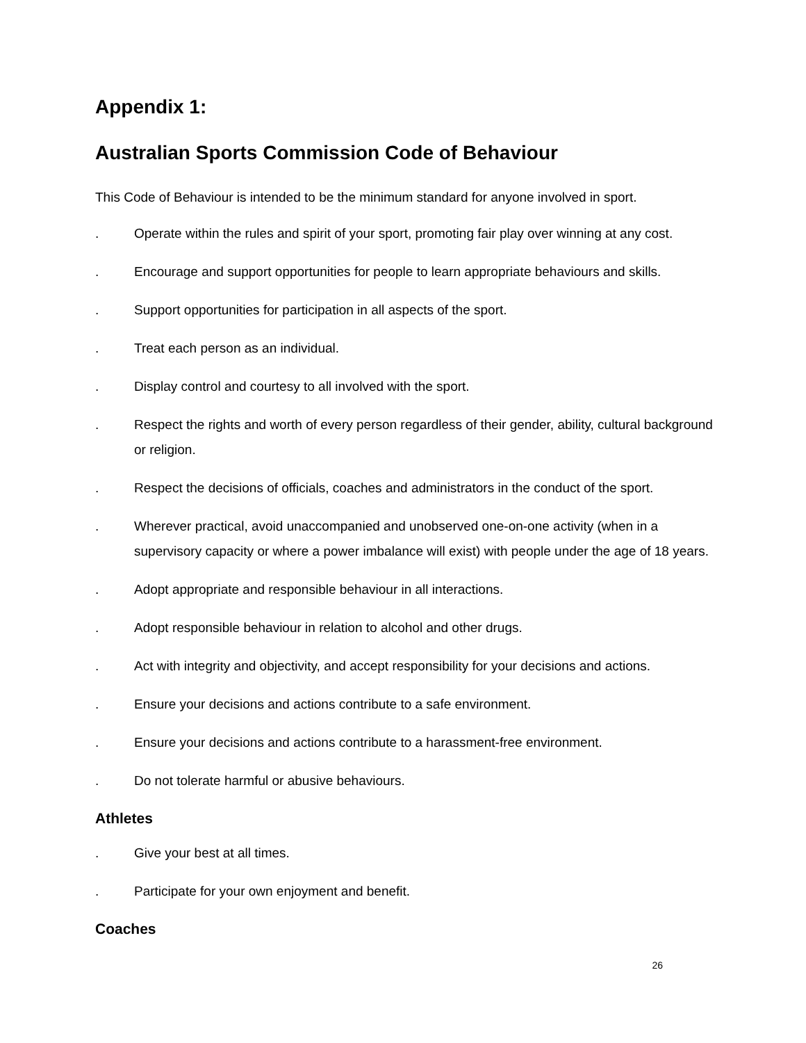Appendix 1:
Australian Sports Commission Code of Behaviour
This Code of Behaviour is intended to be the minimum standard for anyone involved in sport.
. Operate within the rules and spirit of your sport, promoting fair play over winning at any cost.
. Encourage and support opportunities for people to learn appropriate behaviours and skills.
. Support opportunities for participation in all aspects of the sport.
. Treat each person as an individual.
. Display control and courtesy to all involved with the sport.
. Respect the rights and worth of every person regardless of their gender, ability, cultural background or religion.
. Respect the decisions of officials, coaches and administrators in the conduct of the sport.
. Wherever practical, avoid unaccompanied and unobserved one-on-one activity (when in a supervisory capacity or where a power imbalance will exist) with people under the age of 18 years.
. Adopt appropriate and responsible behaviour in all interactions.
. Adopt responsible behaviour in relation to alcohol and other drugs.
. Act with integrity and objectivity, and accept responsibility for your decisions and actions.
. Ensure your decisions and actions contribute to a safe environment.
. Ensure your decisions and actions contribute to a harassment-free environment.
. Do not tolerate harmful or abusive behaviours.
Athletes
. Give your best at all times.
. Participate for your own enjoyment and benefit.
Coaches
26